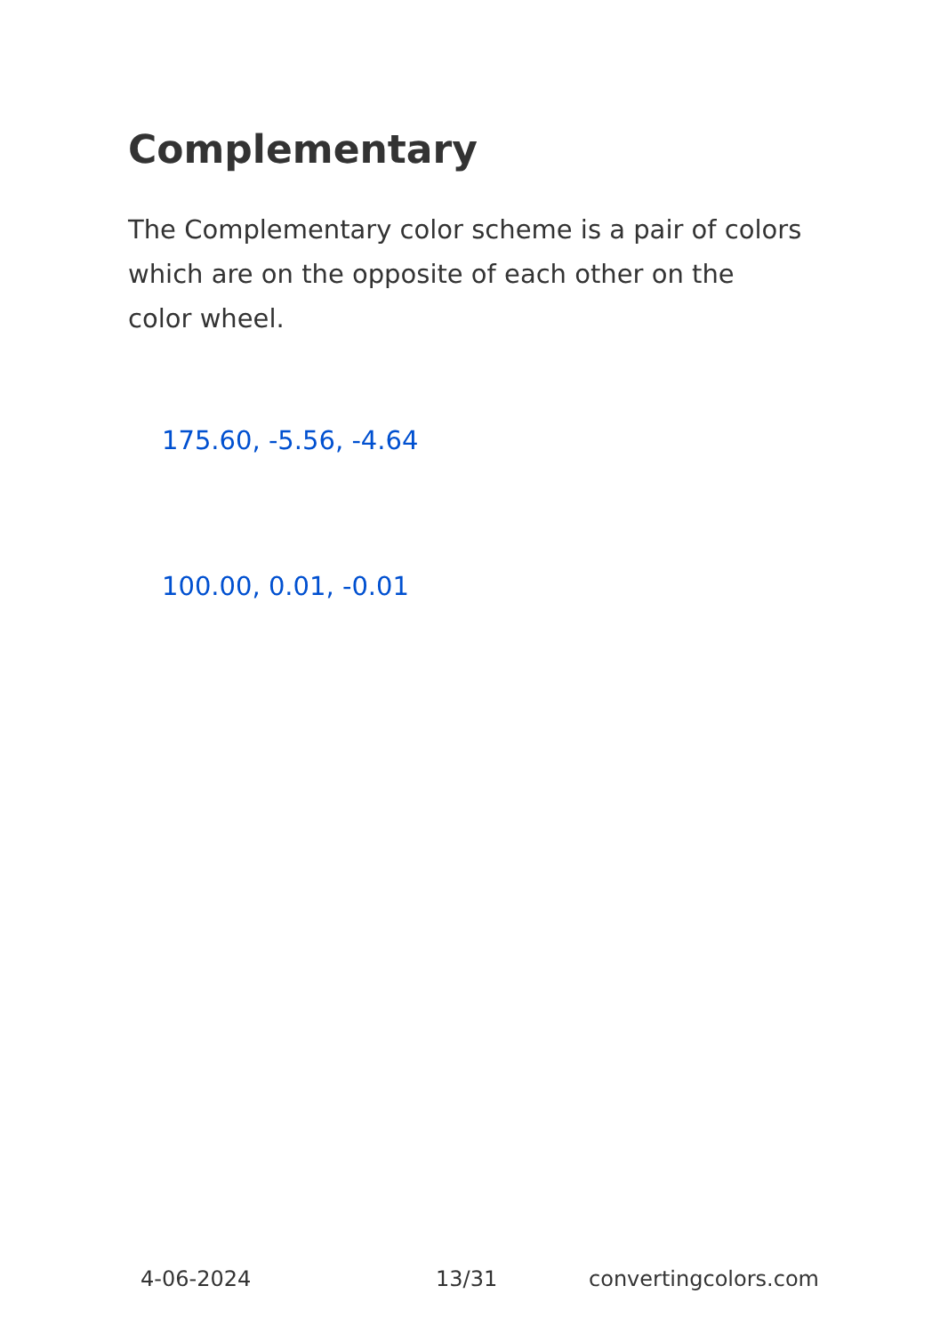Complementary
The Complementary color scheme is a pair of colors which are on the opposite of each other on the color wheel.
175.60, -5.56, -4.64
100.00, 0.01, -0.01
4-06-2024 13/31 convertingcolors.com